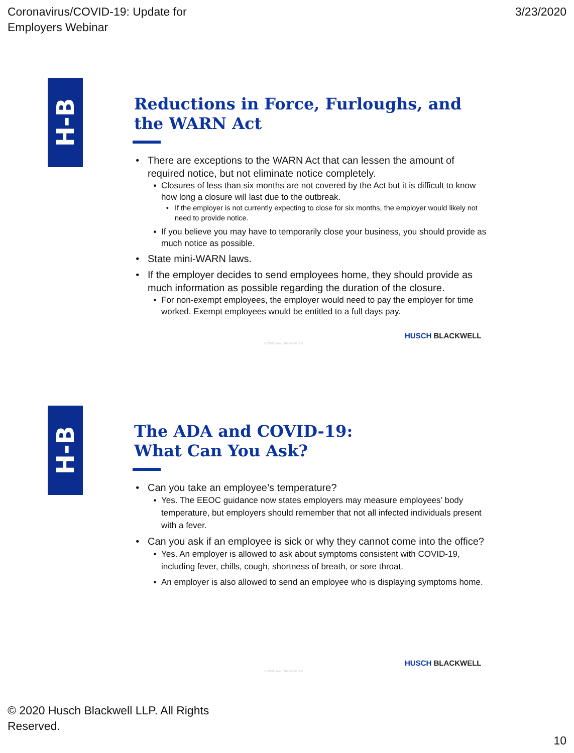Coronavirus/COVID-19: Update for
Employers Webinar
3/23/2020
H-B
Reductions in Force, Furloughs, and the WARN Act
There are exceptions to the WARN Act that can lessen the amount of required notice, but not eliminate notice completely.
Closures of less than six months are not covered by the Act but it is difficult to know how long a closure will last due to the outbreak.
If the employer is not currently expecting to close for six months, the employer would likely not need to provide notice.
If you believe you may have to temporarily close your business, you should provide as much notice as possible.
State mini-WARN laws.
If the employer decides to send employees home, they should provide as much information as possible regarding the duration of the closure.
For non-exempt employees, the employer would need to pay the employer for time worked. Exempt employees would be entitled to a full days pay.
HUSCH BLACKWELL
© 2020 Husch Blackwell LLP
H-B
The ADA and COVID-19:
What Can You Ask?
Can you take an employee’s temperature?
Yes. The EEOC guidance now states employers may measure employees’ body temperature, but employers should remember that not all infected individuals present with a fever.
Can you ask if an employee is sick or why they cannot come into the office?
Yes. An employer is allowed to ask about symptoms consistent with COVID-19, including fever, chills, cough, shortness of breath, or sore throat.
An employer is also allowed to send an employee who is displaying symptoms home.
HUSCH BLACKWELL
© 2020 Husch Blackwell LLP
© 2020 Husch Blackwell LLP. All Rights
Reserved.
10